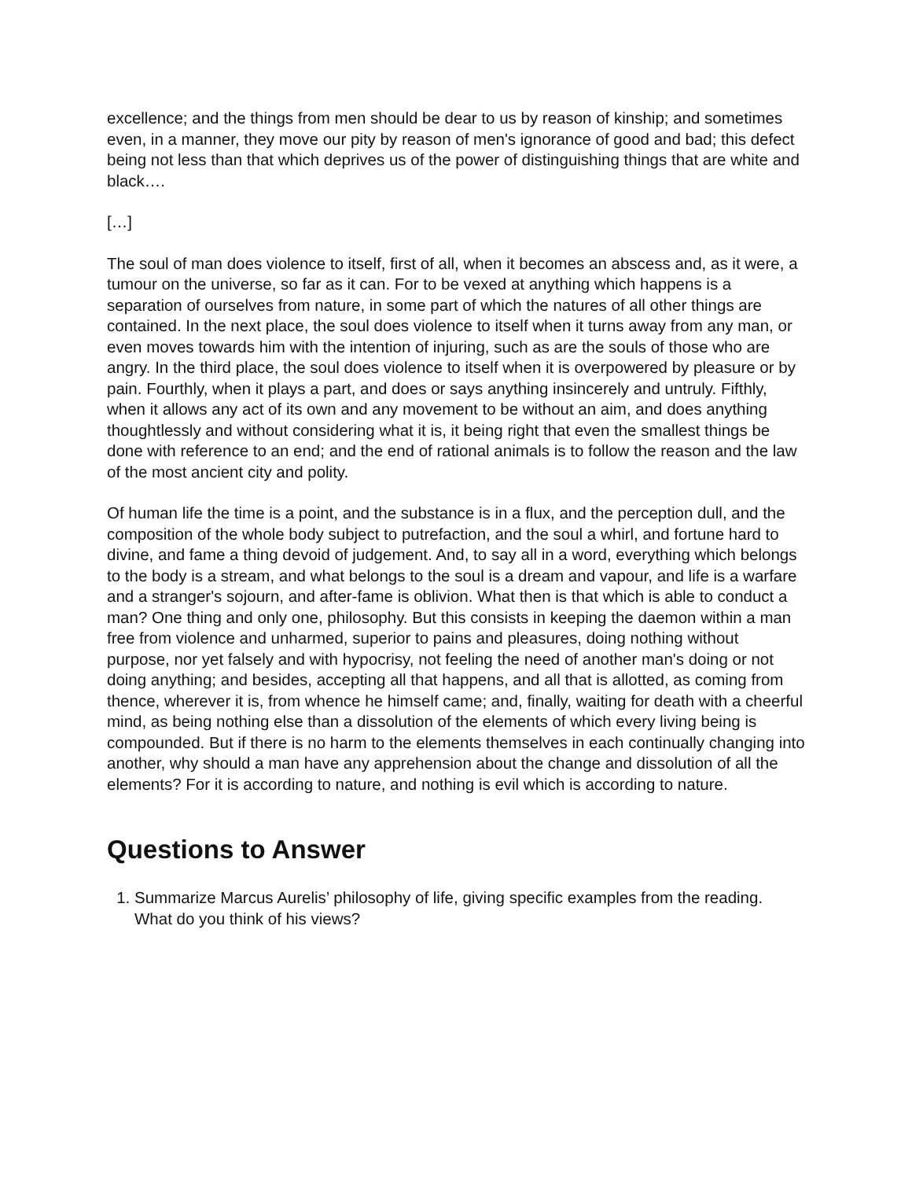excellence; and the things from men should be dear to us by reason of kinship; and sometimes even, in a manner, they move our pity by reason of men's ignorance of good and bad; this defect being not less than that which deprives us of the power of distinguishing things that are white and black….
[…]
The soul of man does violence to itself, first of all, when it becomes an abscess and, as it were, a tumour on the universe, so far as it can. For to be vexed at anything which happens is a separation of ourselves from nature, in some part of which the natures of all other things are contained. In the next place, the soul does violence to itself when it turns away from any man, or even moves towards him with the intention of injuring, such as are the souls of those who are angry. In the third place, the soul does violence to itself when it is overpowered by pleasure or by pain. Fourthly, when it plays a part, and does or says anything insincerely and untruly. Fifthly, when it allows any act of its own and any movement to be without an aim, and does anything thoughtlessly and without considering what it is, it being right that even the smallest things be done with reference to an end; and the end of rational animals is to follow the reason and the law of the most ancient city and polity.
Of human life the time is a point, and the substance is in a flux, and the perception dull, and the composition of the whole body subject to putrefaction, and the soul a whirl, and fortune hard to divine, and fame a thing devoid of judgement. And, to say all in a word, everything which belongs to the body is a stream, and what belongs to the soul is a dream and vapour, and life is a warfare and a stranger's sojourn, and after-fame is oblivion. What then is that which is able to conduct a man? One thing and only one, philosophy. But this consists in keeping the daemon within a man free from violence and unharmed, superior to pains and pleasures, doing nothing without purpose, nor yet falsely and with hypocrisy, not feeling the need of another man's doing or not doing anything; and besides, accepting all that happens, and all that is allotted, as coming from thence, wherever it is, from whence he himself came; and, finally, waiting for death with a cheerful mind, as being nothing else than a dissolution of the elements of which every living being is compounded. But if there is no harm to the elements themselves in each continually changing into another, why should a man have any apprehension about the change and dissolution of all the elements? For it is according to nature, and nothing is evil which is according to nature.
Questions to Answer
1. Summarize Marcus Aurelis’ philosophy of life, giving specific examples from the reading. What do you think of his views?